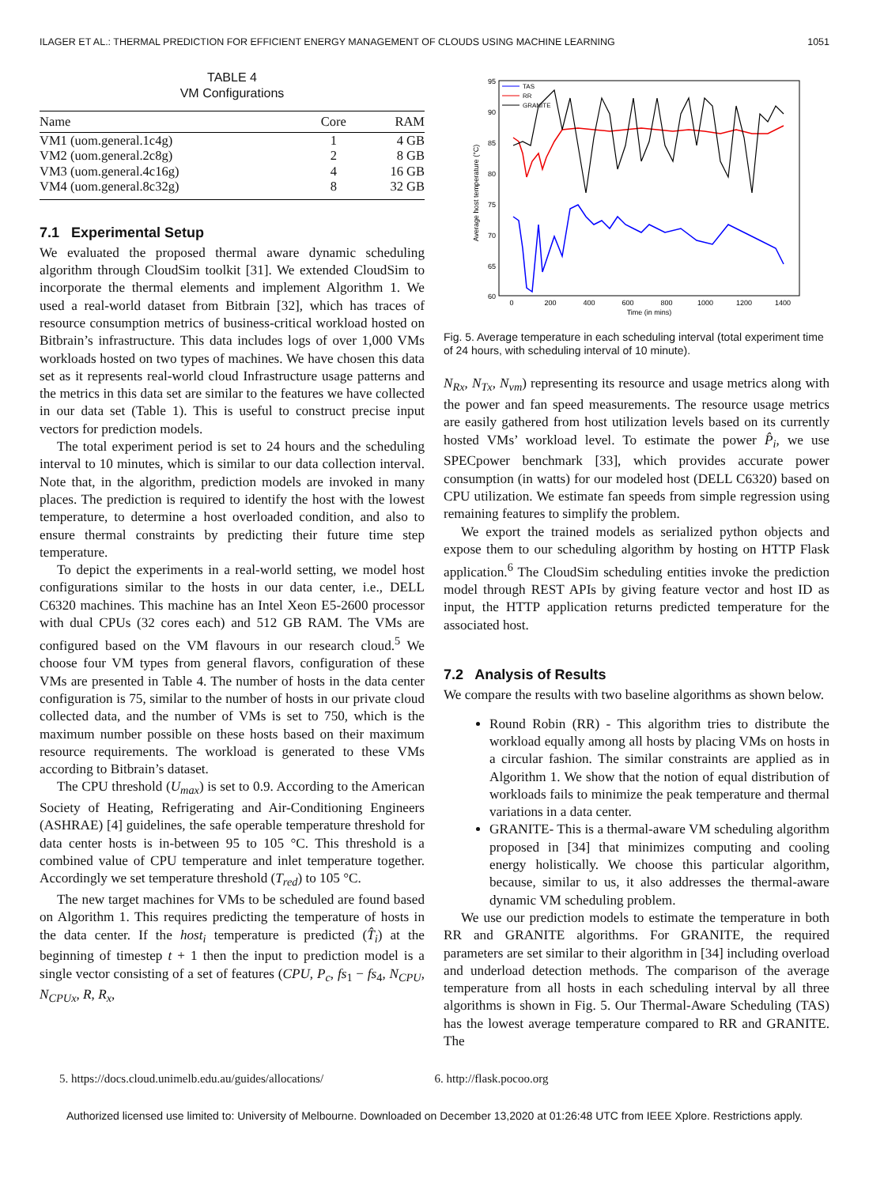ILAGER ET AL.: THERMAL PREDICTION FOR EFFICIENT ENERGY MANAGEMENT OF CLOUDS USING MACHINE LEARNING 1051
TABLE 4
VM Configurations
| Name | Core | RAM |
| --- | --- | --- |
| VM1 (uom.general.1c4g) | 1 | 4 GB |
| VM2 (uom.general.2c8g) | 2 | 8 GB |
| VM3 (uom.general.4c16g) | 4 | 16 GB |
| VM4 (uom.general.8c32g) | 8 | 32 GB |
7.1 Experimental Setup
We evaluated the proposed thermal aware dynamic scheduling algorithm through CloudSim toolkit [31]. We extended CloudSim to incorporate the thermal elements and implement Algorithm 1. We used a real-world dataset from Bitbrain [32], which has traces of resource consumption metrics of business-critical workload hosted on Bitbrain’s infrastructure. This data includes logs of over 1,000 VMs workloads hosted on two types of machines. We have chosen this data set as it represents real-world cloud Infrastructure usage patterns and the metrics in this data set are similar to the features we have collected in our data set (Table 1). This is useful to construct precise input vectors for prediction models.
The total experiment period is set to 24 hours and the scheduling interval to 10 minutes, which is similar to our data collection interval. Note that, in the algorithm, prediction models are invoked in many places. The prediction is required to identify the host with the lowest temperature, to determine a host overloaded condition, and also to ensure thermal constraints by predicting their future time step temperature.
To depict the experiments in a real-world setting, we model host configurations similar to the hosts in our data center, i.e., DELL C6320 machines. This machine has an Intel Xeon E5-2600 processor with dual CPUs (32 cores each) and 512 GB RAM. The VMs are configured based on the VM flavours in our research cloud.<sup>5</sup> We choose four VM types from general flavors, configuration of these VMs are presented in Table 4. The number of hosts in the data center configuration is 75, similar to the number of hosts in our private cloud collected data, and the number of VMs is set to 750, which is the maximum number possible on these hosts based on their maximum resource requirements. The workload is generated to these VMs according to Bitbrain’s dataset.
The CPU threshold (U<sub>max</sub>) is set to 0.9. According to the American Society of Heating, Refrigerating and Air-Conditioning Engineers (ASHRAE) [4] guidelines, the safe operable temperature threshold for data center hosts is in-between 95 to 105 °C. This threshold is a combined value of CPU temperature and inlet temperature together. Accordingly we set temperature threshold (T<sub>red</sub>) to 105 °C.
The new target machines for VMs to be scheduled are found based on Algorithm 1. This requires predicting the temperature of hosts in the data center. If the host<sub>i</sub> temperature is predicted (T̂<sub>i</sub>) at the beginning of timestep t + 1 then the input to prediction model is a single vector consisting of a set of features (CPU, P<sub>c</sub>, fs<sub>1</sub> − fs<sub>4</sub>, N<sub>CPU</sub>, N<sub>CPUx</sub>, R, R<sub>x</sub>,
95
90
85
80
75
70
65
60
0
200
400
600
800
1000
1200
1400
Time (in mins)
Average host temperature (°C)
TAS
RR
GRANITE
Fig. 5. Average temperature in each scheduling interval (total experiment time of 24 hours, with scheduling interval of 10 minute).
N<sub>Rx</sub>, N<sub>Tx</sub>, N<sub>vm</sub>) representing its resource and usage metrics along with the power and fan speed measurements. The resource usage metrics are easily gathered from host utilization levels based on its currently hosted VMs’ workload level. To estimate the power P̂<sub>i</sub>, we use SPECpower benchmark [33], which provides accurate power consumption (in watts) for our modeled host (DELL C6320) based on CPU utilization. We estimate fan speeds from simple regression using remaining features to simplify the problem.
We export the trained models as serialized python objects and expose them to our scheduling algorithm by hosting on HTTP Flask application.<sup>6</sup> The CloudSim scheduling entities invoke the prediction model through REST APIs by giving feature vector and host ID as input, the HTTP application returns predicted temperature for the associated host.
7.2 Analysis of Results
We compare the results with two baseline algorithms as shown below.
Round Robin (RR) - This algorithm tries to distribute the workload equally among all hosts by placing VMs on hosts in a circular fashion. The similar constraints are applied as in Algorithm 1. We show that the notion of equal distribution of workloads fails to minimize the peak temperature and thermal variations in a data center.
GRANITE- This is a thermal-aware VM scheduling algorithm proposed in [34] that minimizes computing and cooling energy holistically. We choose this particular algorithm, because, similar to us, it also addresses the thermal-aware dynamic VM scheduling problem.
We use our prediction models to estimate the temperature in both RR and GRANITE algorithms. For GRANITE, the required parameters are set similar to their algorithm in [34] including overload and underload detection methods. The comparison of the average temperature from all hosts in each scheduling interval by all three algorithms is shown in Fig. 5. Our Thermal-Aware Scheduling (TAS) has the lowest average temperature compared to RR and GRANITE. The
5. https://docs.cloud.unimelb.edu.au/guides/allocations/ 6. http://flask.pocoo.org
Authorized licensed use limited to: University of Melbourne. Downloaded on December 13,2020 at 01:26:48 UTC from IEEE Xplore. Restrictions apply.